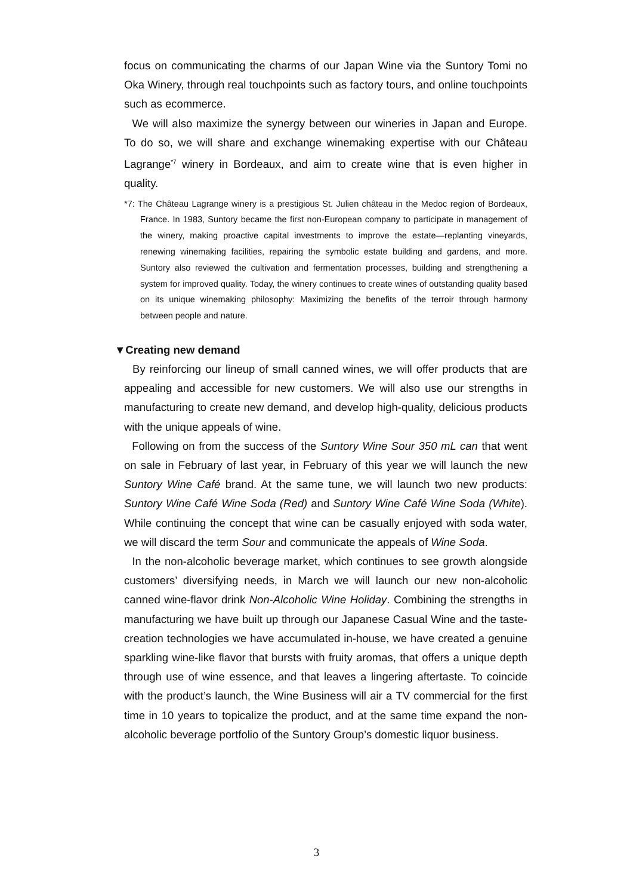focus on communicating the charms of our Japan Wine via the Suntory Tomi no Oka Winery, through real touchpoints such as factory tours, and online touchpoints such as ecommerce.
We will also maximize the synergy between our wineries in Japan and Europe. To do so, we will share and exchange winemaking expertise with our Château Lagrange<sup>*7</sup> winery in Bordeaux, and aim to create wine that is even higher in quality.
*7: The Château Lagrange winery is a prestigious St. Julien château in the Medoc region of Bordeaux, France. In 1983, Suntory became the first non-European company to participate in management of the winery, making proactive capital investments to improve the estate—replanting vineyards, renewing winemaking facilities, repairing the symbolic estate building and gardens, and more. Suntory also reviewed the cultivation and fermentation processes, building and strengthening a system for improved quality. Today, the winery continues to create wines of outstanding quality based on its unique winemaking philosophy: Maximizing the benefits of the terroir through harmony between people and nature.
▼Creating new demand
By reinforcing our lineup of small canned wines, we will offer products that are appealing and accessible for new customers. We will also use our strengths in manufacturing to create new demand, and develop high-quality, delicious products with the unique appeals of wine.
Following on from the success of the Suntory Wine Sour 350 mL can that went on sale in February of last year, in February of this year we will launch the new Suntory Wine Café brand. At the same tune, we will launch two new products: Suntory Wine Café Wine Soda (Red) and Suntory Wine Café Wine Soda (White). While continuing the concept that wine can be casually enjoyed with soda water, we will discard the term Sour and communicate the appeals of Wine Soda.
In the non-alcoholic beverage market, which continues to see growth alongside customers’ diversifying needs, in March we will launch our new non-alcoholic canned wine-flavor drink Non-Alcoholic Wine Holiday. Combining the strengths in manufacturing we have built up through our Japanese Casual Wine and the taste-creation technologies we have accumulated in-house, we have created a genuine sparkling wine-like flavor that bursts with fruity aromas, that offers a unique depth through use of wine essence, and that leaves a lingering aftertaste. To coincide with the product’s launch, the Wine Business will air a TV commercial for the first time in 10 years to topicalize the product, and at the same time expand the non-alcoholic beverage portfolio of the Suntory Group’s domestic liquor business.
3